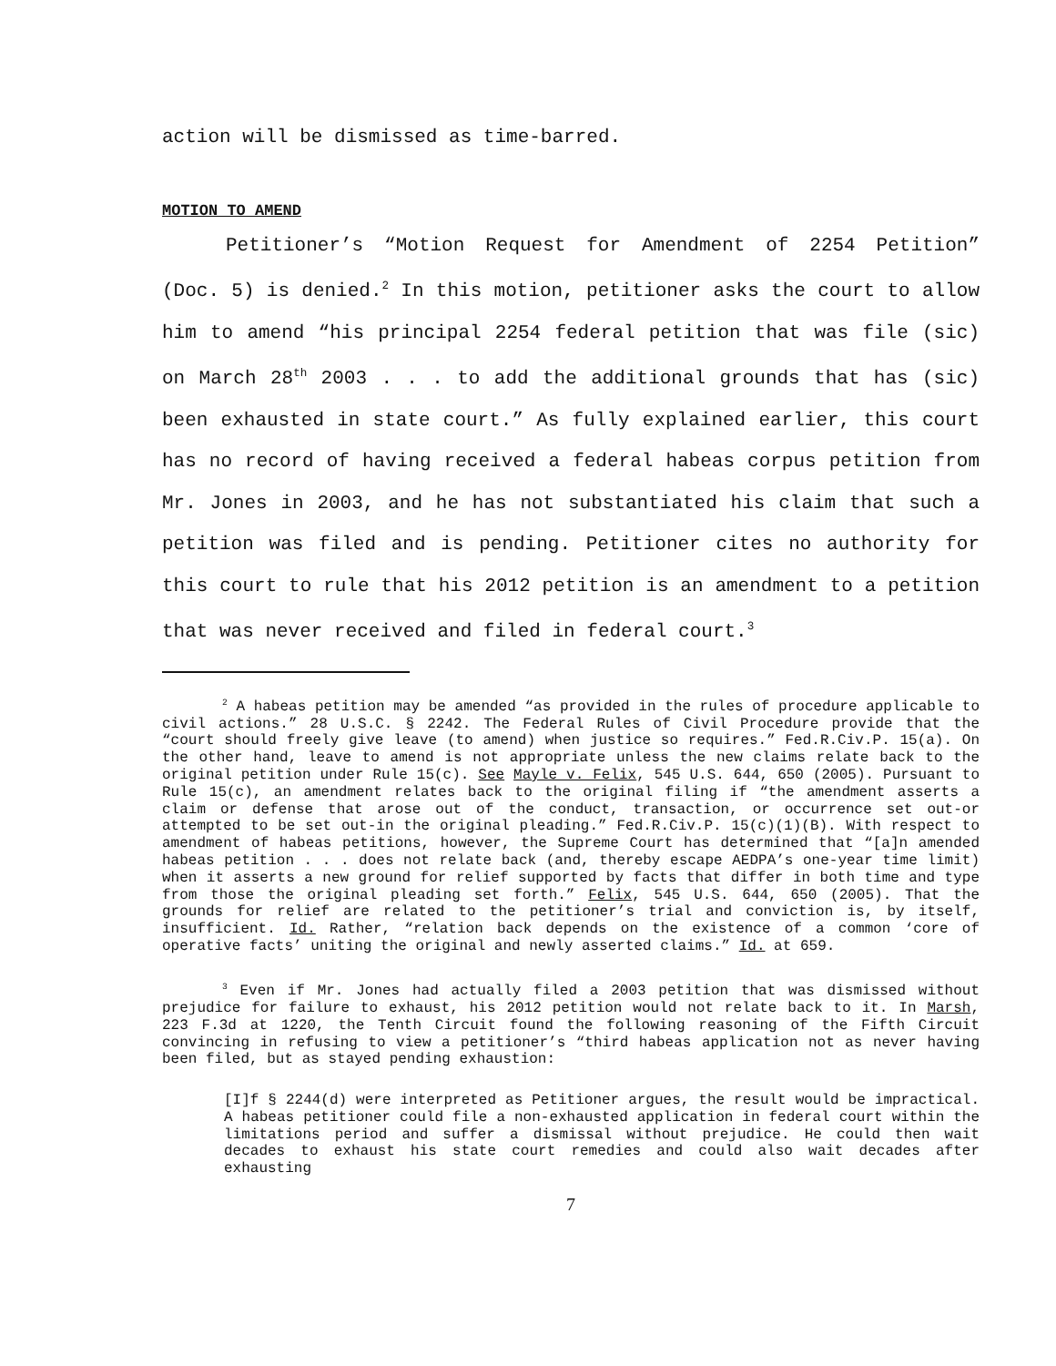action will be dismissed as time-barred.
MOTION TO AMEND
Petitioner’s “Motion Request for Amendment of 2254 Petition” (Doc. 5) is denied.<sup>2</sup> In this motion, petitioner asks the court to allow him to amend “his principal 2254 federal petition that was file (sic) on March 28<sup>th</sup> 2003 . . . to add the additional grounds that has (sic) been exhausted in state court.” As fully explained earlier, this court has no record of having received a federal habeas corpus petition from Mr. Jones in 2003, and he has not substantiated his claim that such a petition was filed and is pending. Petitioner cites no authority for this court to rule that his 2012 petition is an amendment to a petition that was never received and filed in federal court.<sup>3</sup>
<sup>2</sup> A habeas petition may be amended “as provided in the rules of procedure applicable to civil actions.” 28 U.S.C. § 2242. The Federal Rules of Civil Procedure provide that the “court should freely give leave (to amend) when justice so requires.” Fed.R.Civ.P. 15(a). On the other hand, leave to amend is not appropriate unless the new claims relate back to the original petition under Rule 15(c). See Mayle v. Felix, 545 U.S. 644, 650 (2005). Pursuant to Rule 15(c), an amendment relates back to the original filing if “the amendment asserts a claim or defense that arose out of the conduct, transaction, or occurrence set out-or attempted to be set out-in the original pleading.” Fed.R.Civ.P. 15(c)(1)(B). With respect to amendment of habeas petitions, however, the Supreme Court has determined that “[a]n amended habeas petition . . . does not relate back (and, thereby escape AEDPA’s one-year time limit) when it asserts a new ground for relief supported by facts that differ in both time and type from those the original pleading set forth.” Felix, 545 U.S. 644, 650 (2005). That the grounds for relief are related to the petitioner’s trial and conviction is, by itself, insufficient. Id. Rather, “relation back depends on the existence of a common ‘core of operative facts’ uniting the original and newly asserted claims.” Id. at 659.
<sup>3</sup> Even if Mr. Jones had actually filed a 2003 petition that was dismissed without prejudice for failure to exhaust, his 2012 petition would not relate back to it. In Marsh, 223 F.3d at 1220, the Tenth Circuit found the following reasoning of the Fifth Circuit convincing in refusing to view a petitioner’s “third habeas application not as never having been filed, but as stayed pending exhaustion:
[I]f § 2244(d) were interpreted as Petitioner argues, the result would be impractical. A habeas petitioner could file a non-exhausted application in federal court within the limitations period and suffer a dismissal without prejudice. He could then wait decades to exhaust his state court remedies and could also wait decades after exhausting
7